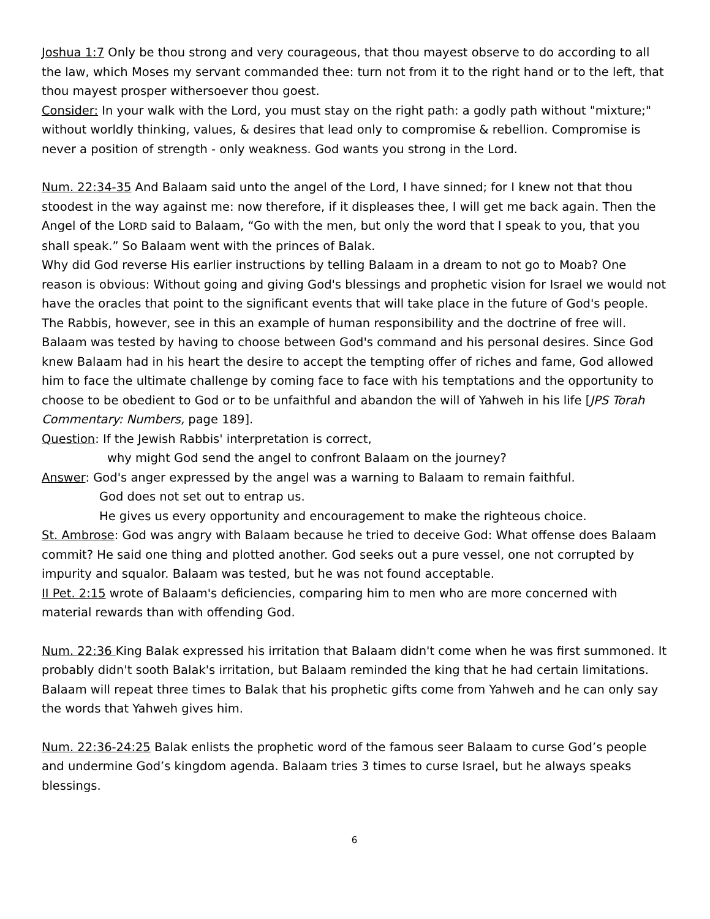Joshua 1:7 Only be thou strong and very courageous, that thou mayest observe to do according to all the law, which Moses my servant commanded thee: turn not from it to the right hand or to the left, that thou mayest prosper withersoever thou goest.
Consider: In your walk with the Lord, you must stay on the right path: a godly path without "mixture;" without worldly thinking, values, & desires that lead only to compromise & rebellion. Compromise is never a position of strength - only weakness. God wants you strong in the Lord.
Num. 22:34-35 And Balaam said unto the angel of the Lord, I have sinned; for I knew not that thou stoodest in the way against me: now therefore, if it displeases thee, I will get me back again. Then the Angel of the LORD said to Balaam, “Go with the men, but only the word that I speak to you, that you shall speak.” So Balaam went with the princes of Balak.
Why did God reverse His earlier instructions by telling Balaam in a dream to not go to Moab? One reason is obvious: Without going and giving God's blessings and prophetic vision for Israel we would not have the oracles that point to the significant events that will take place in the future of God's people.
The Rabbis, however, see in this an example of human responsibility and the doctrine of free will. Balaam was tested by having to choose between God's command and his personal desires. Since God knew Balaam had in his heart the desire to accept the tempting offer of riches and fame, God allowed him to face the ultimate challenge by coming face to face with his temptations and the opportunity to choose to be obedient to God or to be unfaithful and abandon the will of Yahweh in his life [JPS Torah Commentary: Numbers, page 189].
Question: If the Jewish Rabbis' interpretation is correct,
why might God send the angel to confront Balaam on the journey?
Answer: God's anger expressed by the angel was a warning to Balaam to remain faithful.
God does not set out to entrap us.
He gives us every opportunity and encouragement to make the righteous choice.
St. Ambrose: God was angry with Balaam because he tried to deceive God: What offense does Balaam commit? He said one thing and plotted another. God seeks out a pure vessel, one not corrupted by impurity and squalor. Balaam was tested, but he was not found acceptable.
II Pet. 2:15 wrote of Balaam's deficiencies, comparing him to men who are more concerned with material rewards than with offending God.
Num. 22:36 King Balak expressed his irritation that Balaam didn't come when he was first summoned. It probably didn't sooth Balak's irritation, but Balaam reminded the king that he had certain limitations. Balaam will repeat three times to Balak that his prophetic gifts come from Yahweh and he can only say the words that Yahweh gives him.
Num. 22:36-24:25 Balak enlists the prophetic word of the famous seer Balaam to curse God’s people and undermine God’s kingdom agenda. Balaam tries 3 times to curse Israel, but he always speaks blessings.
6